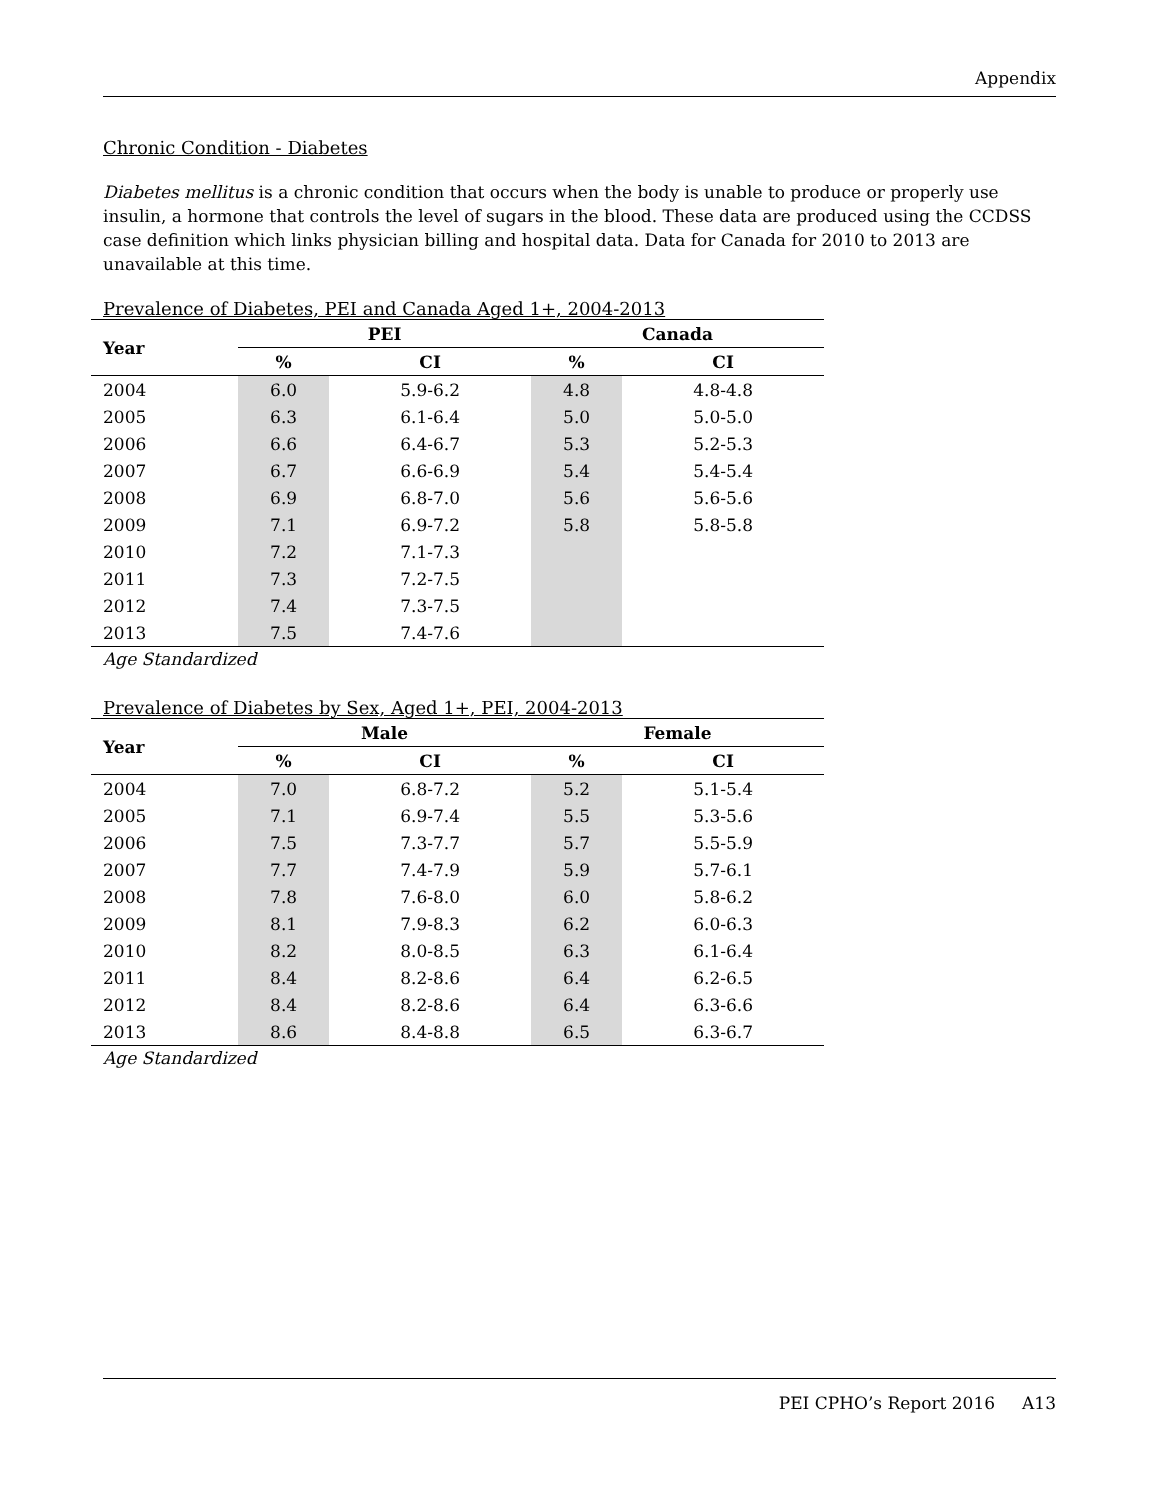Appendix
Chronic Condition - Diabetes
Diabetes mellitus is a chronic condition that occurs when the body is unable to produce or properly use insulin, a hormone that controls the level of sugars in the blood. These data are produced using the CCDSS case definition which links physician billing and hospital data. Data for Canada for 2010 to 2013 are unavailable at this time.
Prevalence of Diabetes, PEI and Canada Aged 1+, 2004-2013
| Year | PEI | | Canada | |
| --- | --- | --- | --- | --- |
| | % | CI | % | CI |
| 2004 | 6.0 | 5.9-6.2 | 4.8 | 4.8-4.8 |
| 2005 | 6.3 | 6.1-6.4 | 5.0 | 5.0-5.0 |
| 2006 | 6.6 | 6.4-6.7 | 5.3 | 5.2-5.3 |
| 2007 | 6.7 | 6.6-6.9 | 5.4 | 5.4-5.4 |
| 2008 | 6.9 | 6.8-7.0 | 5.6 | 5.6-5.6 |
| 2009 | 7.1 | 6.9-7.2 | 5.8 | 5.8-5.8 |
| 2010 | 7.2 | 7.1-7.3 | | |
| 2011 | 7.3 | 7.2-7.5 | | |
| 2012 | 7.4 | 7.3-7.5 | | |
| 2013 | 7.5 | 7.4-7.6 | | |
Age Standardized
Prevalence of Diabetes by Sex, Aged 1+, PEI, 2004-2013
| Year | Male | | Female | |
| --- | --- | --- | --- | --- |
| | % | CI | % | CI |
| 2004 | 7.0 | 6.8-7.2 | 5.2 | 5.1-5.4 |
| 2005 | 7.1 | 6.9-7.4 | 5.5 | 5.3-5.6 |
| 2006 | 7.5 | 7.3-7.7 | 5.7 | 5.5-5.9 |
| 2007 | 7.7 | 7.4-7.9 | 5.9 | 5.7-6.1 |
| 2008 | 7.8 | 7.6-8.0 | 6.0 | 5.8-6.2 |
| 2009 | 8.1 | 7.9-8.3 | 6.2 | 6.0-6.3 |
| 2010 | 8.2 | 8.0-8.5 | 6.3 | 6.1-6.4 |
| 2011 | 8.4 | 8.2-8.6 | 6.4 | 6.2-6.5 |
| 2012 | 8.4 | 8.2-8.6 | 6.4 | 6.3-6.6 |
| 2013 | 8.6 | 8.4-8.8 | 6.5 | 6.3-6.7 |
Age Standardized
PEI CPHO’s Report 2016 A13